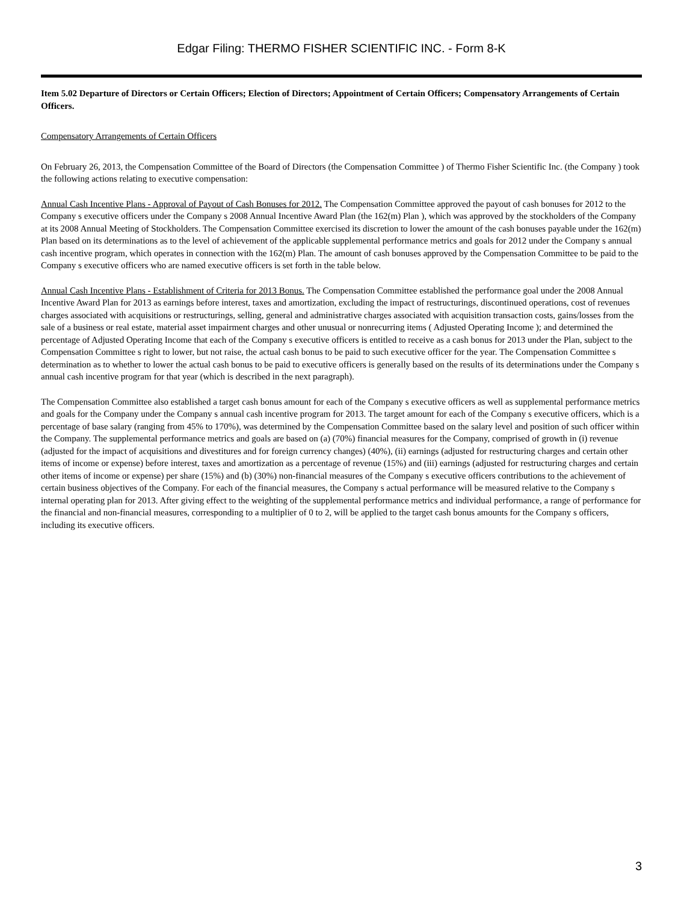Edgar Filing: THERMO FISHER SCIENTIFIC INC. - Form 8-K
Item 5.02 Departure of Directors or Certain Officers; Election of Directors; Appointment of Certain Officers; Compensatory Arrangements of Certain Officers.
Compensatory Arrangements of Certain Officers
On February 26, 2013, the Compensation Committee of the Board of Directors (the Compensation Committee ) of Thermo Fisher Scientific Inc. (the Company ) took the following actions relating to executive compensation:
Annual Cash Incentive Plans - Approval of Payout of Cash Bonuses for 2012. The Compensation Committee approved the payout of cash bonuses for 2012 to the Company s executive officers under the Company s 2008 Annual Incentive Award Plan (the 162(m) Plan ), which was approved by the stockholders of the Company at its 2008 Annual Meeting of Stockholders. The Compensation Committee exercised its discretion to lower the amount of the cash bonuses payable under the 162(m) Plan based on its determinations as to the level of achievement of the applicable supplemental performance metrics and goals for 2012 under the Company s annual cash incentive program, which operates in connection with the 162(m) Plan. The amount of cash bonuses approved by the Compensation Committee to be paid to the Company s executive officers who are named executive officers is set forth in the table below.
Annual Cash Incentive Plans - Establishment of Criteria for 2013 Bonus. The Compensation Committee established the performance goal under the 2008 Annual Incentive Award Plan for 2013 as earnings before interest, taxes and amortization, excluding the impact of restructurings, discontinued operations, cost of revenues charges associated with acquisitions or restructurings, selling, general and administrative charges associated with acquisition transaction costs, gains/losses from the sale of a business or real estate, material asset impairment charges and other unusual or nonrecurring items ( Adjusted Operating Income ); and determined the percentage of Adjusted Operating Income that each of the Company s executive officers is entitled to receive as a cash bonus for 2013 under the Plan, subject to the Compensation Committee s right to lower, but not raise, the actual cash bonus to be paid to such executive officer for the year. The Compensation Committee s determination as to whether to lower the actual cash bonus to be paid to executive officers is generally based on the results of its determinations under the Company s annual cash incentive program for that year (which is described in the next paragraph).
The Compensation Committee also established a target cash bonus amount for each of the Company s executive officers as well as supplemental performance metrics and goals for the Company under the Company s annual cash incentive program for 2013. The target amount for each of the Company s executive officers, which is a percentage of base salary (ranging from 45% to 170%), was determined by the Compensation Committee based on the salary level and position of such officer within the Company. The supplemental performance metrics and goals are based on (a) (70%) financial measures for the Company, comprised of growth in (i) revenue (adjusted for the impact of acquisitions and divestitures and for foreign currency changes) (40%), (ii) earnings (adjusted for restructuring charges and certain other items of income or expense) before interest, taxes and amortization as a percentage of revenue (15%) and (iii) earnings (adjusted for restructuring charges and certain other items of income or expense) per share (15%) and (b) (30%) non-financial measures of the Company s executive officers contributions to the achievement of certain business objectives of the Company. For each of the financial measures, the Company s actual performance will be measured relative to the Company s internal operating plan for 2013. After giving effect to the weighting of the supplemental performance metrics and individual performance, a range of performance for the financial and non-financial measures, corresponding to a multiplier of 0 to 2, will be applied to the target cash bonus amounts for the Company s officers, including its executive officers.
3